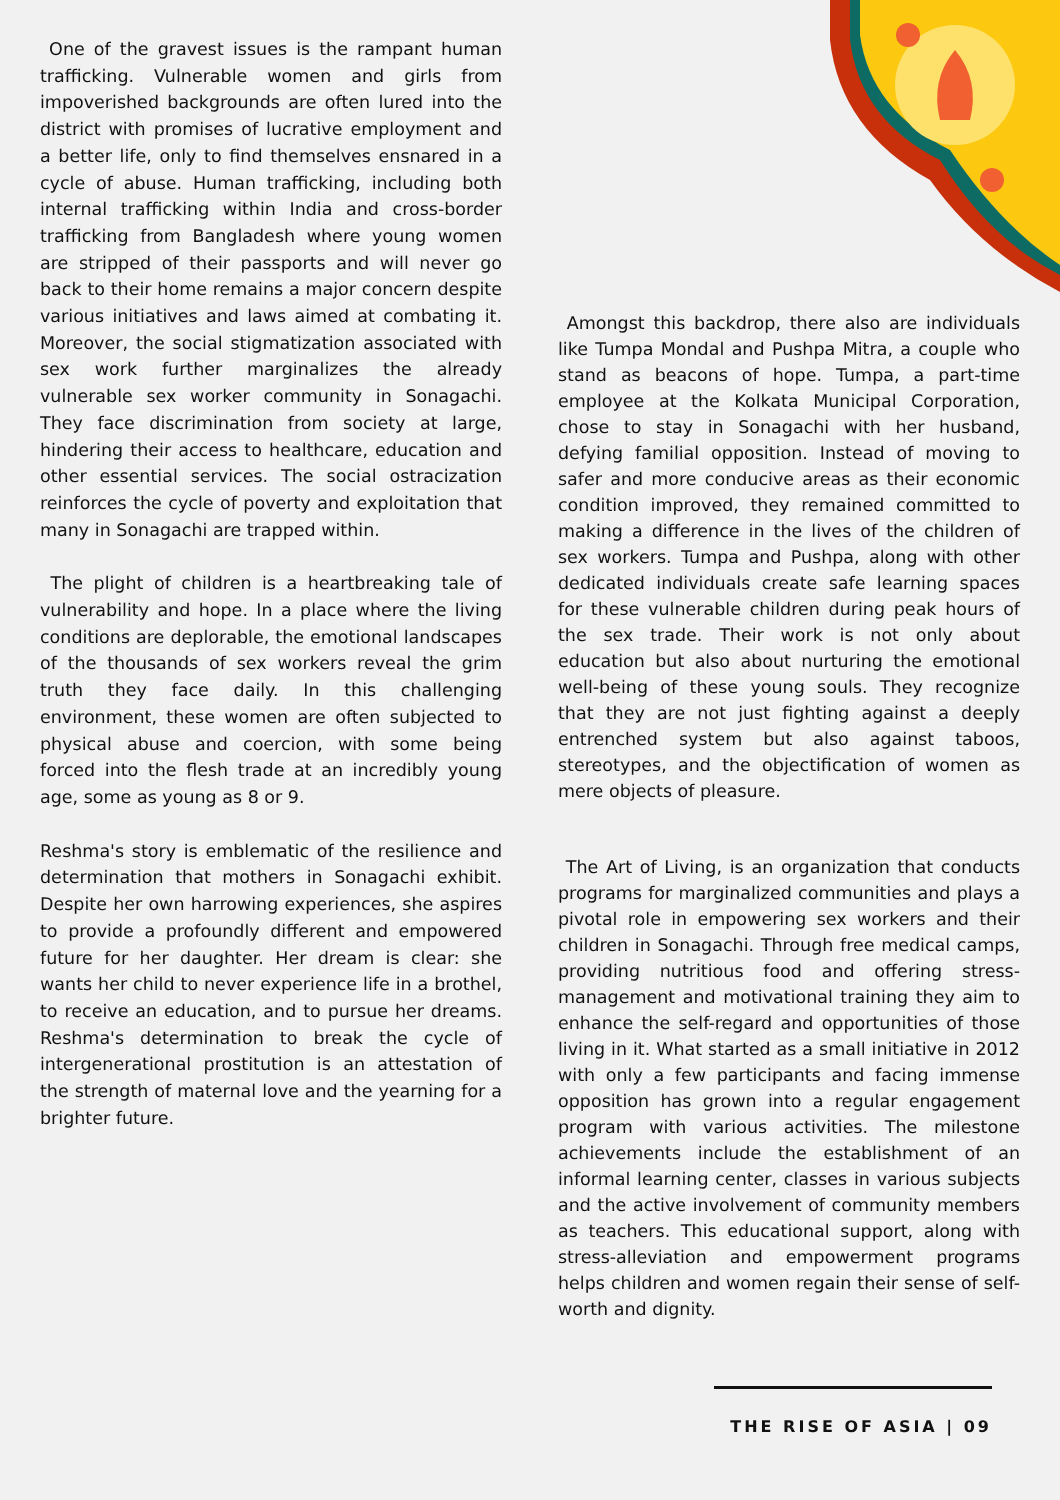One of the gravest issues is the rampant human trafficking. Vulnerable women and girls from impoverished backgrounds are often lured into the district with promises of lucrative employment and a better life, only to find themselves ensnared in a cycle of abuse. Human trafficking, including both internal trafficking within India and cross-border trafficking from Bangladesh where young women are stripped of their passports and will never go back to their home remains a major concern despite various initiatives and laws aimed at combating it. Moreover, the social stigmatization associated with sex work further marginalizes the already vulnerable sex worker community in Sonagachi. They face discrimination from society at large, hindering their access to healthcare, education and other essential services. The social ostracization reinforces the cycle of poverty and exploitation that many in Sonagachi are trapped within.
The plight of children is a heartbreaking tale of vulnerability and hope. In a place where the living conditions are deplorable, the emotional landscapes of the thousands of sex workers reveal the grim truth they face daily. In this challenging environment, these women are often subjected to physical abuse and coercion, with some being forced into the flesh trade at an incredibly young age, some as young as 8 or 9.
Reshma's story is emblematic of the resilience and determination that mothers in Sonagachi exhibit. Despite her own harrowing experiences, she aspires to provide a profoundly different and empowered future for her daughter. Her dream is clear: she wants her child to never experience life in a brothel, to receive an education, and to pursue her dreams. Reshma's determination to break the cycle of intergenerational prostitution is an attestation of the strength of maternal love and the yearning for a brighter future.
Amongst this backdrop, there also are individuals like Tumpa Mondal and Pushpa Mitra, a couple who stand as beacons of hope. Tumpa, a part-time employee at the Kolkata Municipal Corporation, chose to stay in Sonagachi with her husband, defying familial opposition. Instead of moving to safer and more conducive areas as their economic condition improved, they remained committed to making a difference in the lives of the children of sex workers. Tumpa and Pushpa, along with other dedicated individuals create safe learning spaces for these vulnerable children during peak hours of the sex trade. Their work is not only about education but also about nurturing the emotional well-being of these young souls. They recognize that they are not just fighting against a deeply entrenched system but also against taboos, stereotypes, and the objectification of women as mere objects of pleasure.
The Art of Living, is an organization that conducts programs for marginalized communities and plays a pivotal role in empowering sex workers and their children in Sonagachi. Through free medical camps, providing nutritious food and offering stress-management and motivational training they aim to enhance the self-regard and opportunities of those living in it. What started as a small initiative in 2012 with only a few participants and facing immense opposition has grown into a regular engagement program with various activities. The milestone achievements include the establishment of an informal learning center, classes in various subjects and the active involvement of community members as teachers. This educational support, along with stress-alleviation and empowerment programs helps children and women regain their sense of self-worth and dignity.
THE RISE OF ASIA | 09